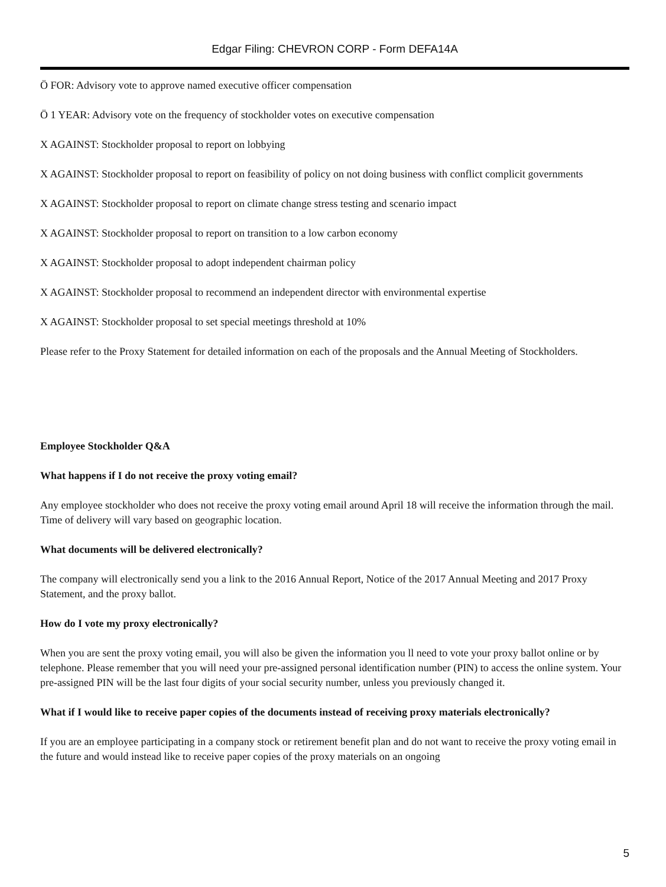Edgar Filing: CHEVRON CORP - Form DEFA14A
Ö FOR: Advisory vote to approve named executive officer compensation
Ö 1 YEAR: Advisory vote on the frequency of stockholder votes on executive compensation
X AGAINST: Stockholder proposal to report on lobbying
X AGAINST: Stockholder proposal to report on feasibility of policy on not doing business with conflict complicit governments
X AGAINST: Stockholder proposal to report on climate change stress testing and scenario impact
X AGAINST: Stockholder proposal to report on transition to a low carbon economy
X AGAINST: Stockholder proposal to adopt independent chairman policy
X AGAINST: Stockholder proposal to recommend an independent director with environmental expertise
X AGAINST: Stockholder proposal to set special meetings threshold at 10%
Please refer to the Proxy Statement for detailed information on each of the proposals and the Annual Meeting of Stockholders.
Employee Stockholder Q&A
What happens if I do not receive the proxy voting email?
Any employee stockholder who does not receive the proxy voting email around April 18 will receive the information through the mail. Time of delivery will vary based on geographic location.
What documents will be delivered electronically?
The company will electronically send you a link to the 2016 Annual Report, Notice of the 2017 Annual Meeting and 2017 Proxy Statement, and the proxy ballot.
How do I vote my proxy electronically?
When you are sent the proxy voting email, you will also be given the information you ll need to vote your proxy ballot online or by telephone. Please remember that you will need your pre-assigned personal identification number (PIN) to access the online system. Your pre-assigned PIN will be the last four digits of your social security number, unless you previously changed it.
What if I would like to receive paper copies of the documents instead of receiving proxy materials electronically?
If you are an employee participating in a company stock or retirement benefit plan and do not want to receive the proxy voting email in the future and would instead like to receive paper copies of the proxy materials on an ongoing
5